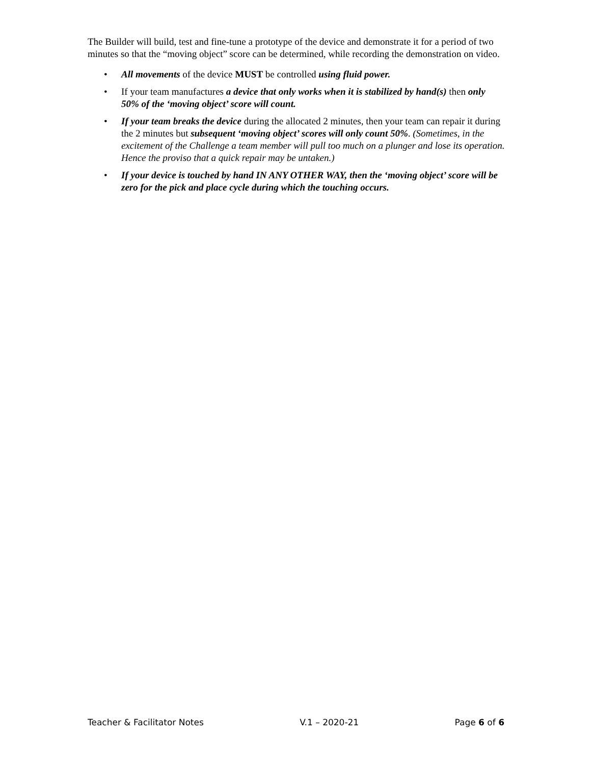The Builder will build, test and fine-tune a prototype of the device and demonstrate it for a period of two minutes so that the “moving object” score can be determined, while recording the demonstration on video.
• All movements of the device MUST be controlled using fluid power.
• If your team manufactures a device that only works when it is stabilized by hand(s) then only 50% of the ‘moving object’ score will count.
• If your team breaks the device during the allocated 2 minutes, then your team can repair it during the 2 minutes but subsequent ‘moving object’ scores will only count 50%. (Sometimes, in the excitement of the Challenge a team member will pull too much on a plunger and lose its operation. Hence the proviso that a quick repair may be untaken.)
• If your device is touched by hand IN ANY OTHER WAY, then the ‘moving object’ score will be zero for the pick and place cycle during which the touching occurs.
Teacher & Facilitator Notes V.1 – 2020-21 Page 6 of 6